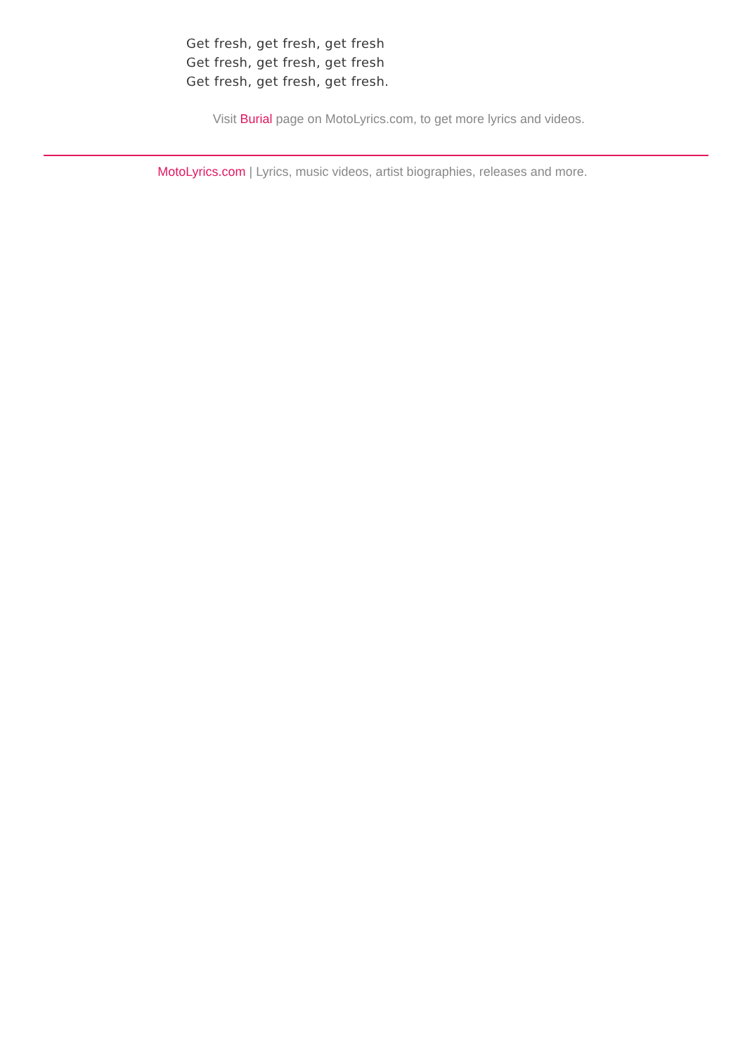Get fresh, get fresh, get fresh
Get fresh, get fresh, get fresh
Get fresh, get fresh, get fresh.
Visit Burial page on MotoLyrics.com, to get more lyrics and videos.
MotoLyrics.com | Lyrics, music videos, artist biographies, releases and more.